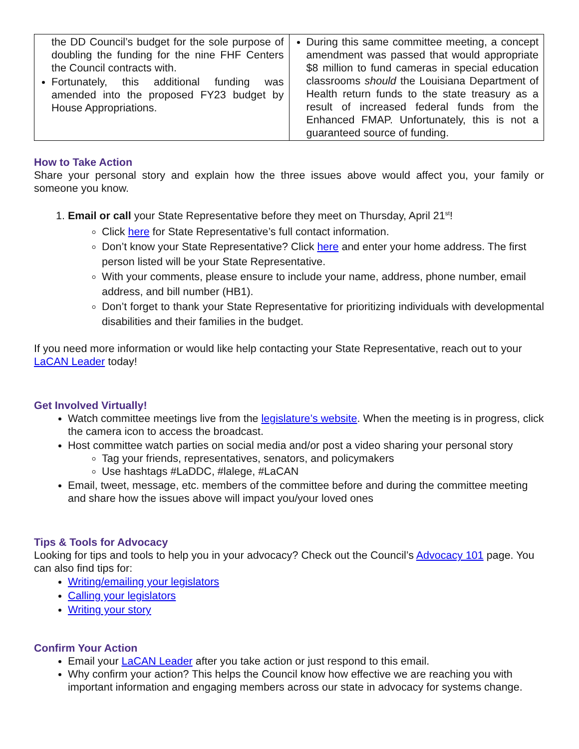| the DD Council’s budget for the sole purpose of doubling the funding for the nine FHF Centers the Council contracts with. Fortunately, this additional funding was amended into the proposed FY23 budget by House Appropriations. | During this same committee meeting, a concept amendment was passed that would appropriate $8 million to fund cameras in special education classrooms should the Louisiana Department of Health return funds to the state treasury as a result of increased federal funds from the Enhanced FMAP. Unfortunately, this is not a guaranteed source of funding. |
How to Take Action
Share your personal story and explain how the three issues above would affect you, your family or someone you know.
1. Email or call your State Representative before they meet on Thursday, April 21<sup>st</sup>!
Click here for State Representative’s full contact information.
Don’t know your State Representative? Click here and enter your home address. The first person listed will be your State Representative.
With your comments, please ensure to include your name, address, phone number, email address, and bill number (HB1).
Don’t forget to thank your State Representative for prioritizing individuals with developmental disabilities and their families in the budget.
If you need more information or would like help contacting your State Representative, reach out to your LaCAN Leader today!
Get Involved Virtually!
Watch committee meetings live from the legislature’s website. When the meeting is in progress, click the camera icon to access the broadcast.
Host committee watch parties on social media and/or post a video sharing your personal story
Tag your friends, representatives, senators, and policymakers
Use hashtags #LaDDC, #lalege, #LaCAN
Email, tweet, message, etc. members of the committee before and during the committee meeting and share how the issues above will impact you/your loved ones
Tips & Tools for Advocacy
Looking for tips and tools to help you in your advocacy? Check out the Council’s Advocacy 101 page. You can also find tips for:
Writing/emailing your legislators
Calling your legislators
Writing your story
Confirm Your Action
Email your LaCAN Leader after you take action or just respond to this email.
Why confirm your action? This helps the Council know how effective we are reaching you with important information and engaging members across our state in advocacy for systems change.